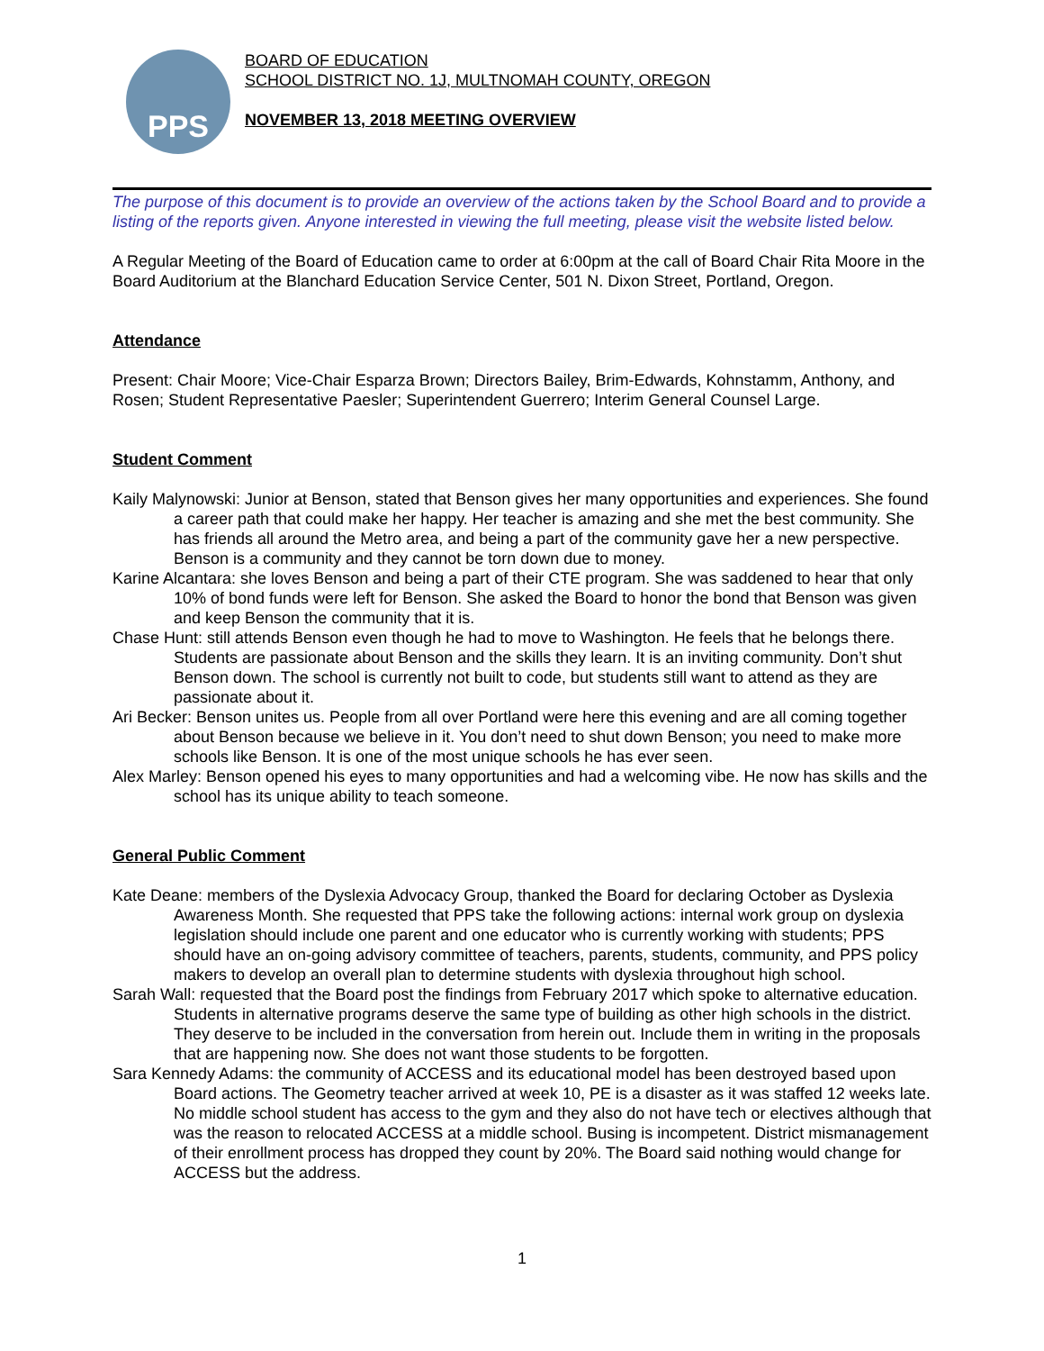PPS
BOARD OF EDUCATION
SCHOOL DISTRICT NO. 1J, MULTNOMAH COUNTY, OREGON
NOVEMBER 13, 2018 MEETING OVERVIEW
The purpose of this document is to provide an overview of the actions taken by the School Board and to provide a listing of the reports given. Anyone interested in viewing the full meeting, please visit the website listed below.
A Regular Meeting of the Board of Education came to order at 6:00pm at the call of Board Chair Rita Moore in the Board Auditorium at the Blanchard Education Service Center, 501 N. Dixon Street, Portland, Oregon.
Attendance
Present: Chair Moore; Vice-Chair Esparza Brown; Directors Bailey, Brim-Edwards, Kohnstamm, Anthony, and Rosen; Student Representative Paesler; Superintendent Guerrero; Interim General Counsel Large.
Student Comment
Kaily Malynowski: Junior at Benson, stated that Benson gives her many opportunities and experiences. She found a career path that could make her happy. Her teacher is amazing and she met the best community. She has friends all around the Metro area, and being a part of the community gave her a new perspective. Benson is a community and they cannot be torn down due to money.
Karine Alcantara: she loves Benson and being a part of their CTE program. She was saddened to hear that only 10% of bond funds were left for Benson. She asked the Board to honor the bond that Benson was given and keep Benson the community that it is.
Chase Hunt: still attends Benson even though he had to move to Washington. He feels that he belongs there. Students are passionate about Benson and the skills they learn. It is an inviting community. Don’t shut Benson down. The school is currently not built to code, but students still want to attend as they are passionate about it.
Ari Becker: Benson unites us. People from all over Portland were here this evening and are all coming together about Benson because we believe in it. You don’t need to shut down Benson; you need to make more schools like Benson. It is one of the most unique schools he has ever seen.
Alex Marley: Benson opened his eyes to many opportunities and had a welcoming vibe. He now has skills and the school has its unique ability to teach someone.
General Public Comment
Kate Deane: members of the Dyslexia Advocacy Group, thanked the Board for declaring October as Dyslexia Awareness Month. She requested that PPS take the following actions: internal work group on dyslexia legislation should include one parent and one educator who is currently working with students; PPS should have an on-going advisory committee of teachers, parents, students, community, and PPS policy makers to develop an overall plan to determine students with dyslexia throughout high school.
Sarah Wall: requested that the Board post the findings from February 2017 which spoke to alternative education. Students in alternative programs deserve the same type of building as other high schools in the district. They deserve to be included in the conversation from herein out. Include them in writing in the proposals that are happening now. She does not want those students to be forgotten.
Sara Kennedy Adams: the community of ACCESS and its educational model has been destroyed based upon Board actions. The Geometry teacher arrived at week 10, PE is a disaster as it was staffed 12 weeks late. No middle school student has access to the gym and they also do not have tech or electives although that was the reason to relocated ACCESS at a middle school. Busing is incompetent. District mismanagement of their enrollment process has dropped they count by 20%. The Board said nothing would change for ACCESS but the address.
1